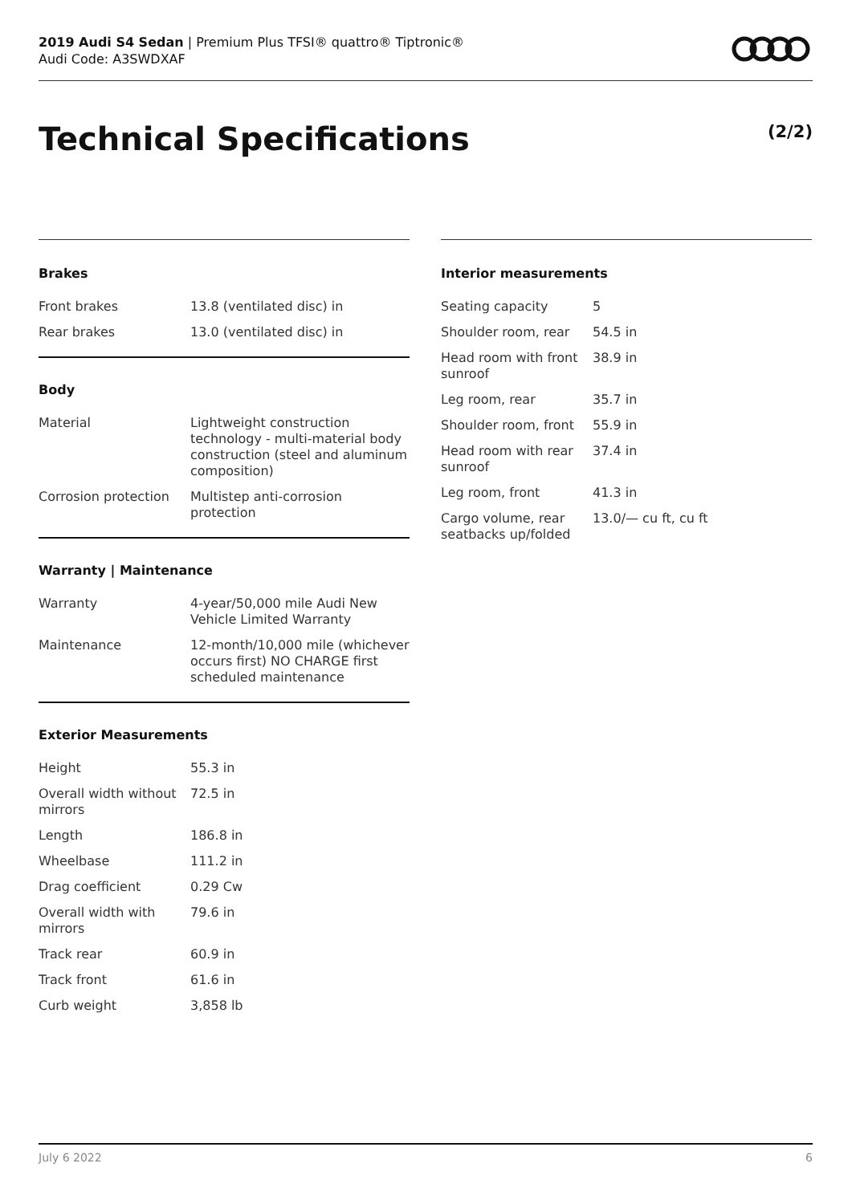2019 Audi S4 Sedan | Premium Plus TFSI® quattro® Tiptronic®
Audi Code: A3SWDXAF
Technical Specifications (2/2)
Brakes
| Front brakes | 13.8 (ventilated disc) in |
| Rear brakes | 13.0 (ventilated disc) in |
Body
| Material | Lightweight construction technology - multi-material body construction (steel and aluminum composition) |
| Corrosion protection | Multistep anti-corrosion protection |
Warranty | Maintenance
| Warranty | 4-year/50,000 mile Audi New Vehicle Limited Warranty |
| Maintenance | 12-month/10,000 mile (whichever occurs first) NO CHARGE first scheduled maintenance |
Exterior Measurements
| Height | 55.3 in |
| Overall width without mirrors | 72.5 in |
| Length | 186.8 in |
| Wheelbase | 111.2 in |
| Drag coefficient | 0.29 Cw |
| Overall width with mirrors | 79.6 in |
| Track rear | 60.9 in |
| Track front | 61.6 in |
| Curb weight | 3,858 lb |
Interior measurements
| Seating capacity | 5 |
| Shoulder room, rear | 54.5 in |
| Head room with front sunroof | 38.9 in |
| Leg room, rear | 35.7 in |
| Shoulder room, front | 55.9 in |
| Head room with rear sunroof | 37.4 in |
| Leg room, front | 41.3 in |
| Cargo volume, rear seatbacks up/folded | 13.0/— cu ft, cu ft |
July 6 2022 6